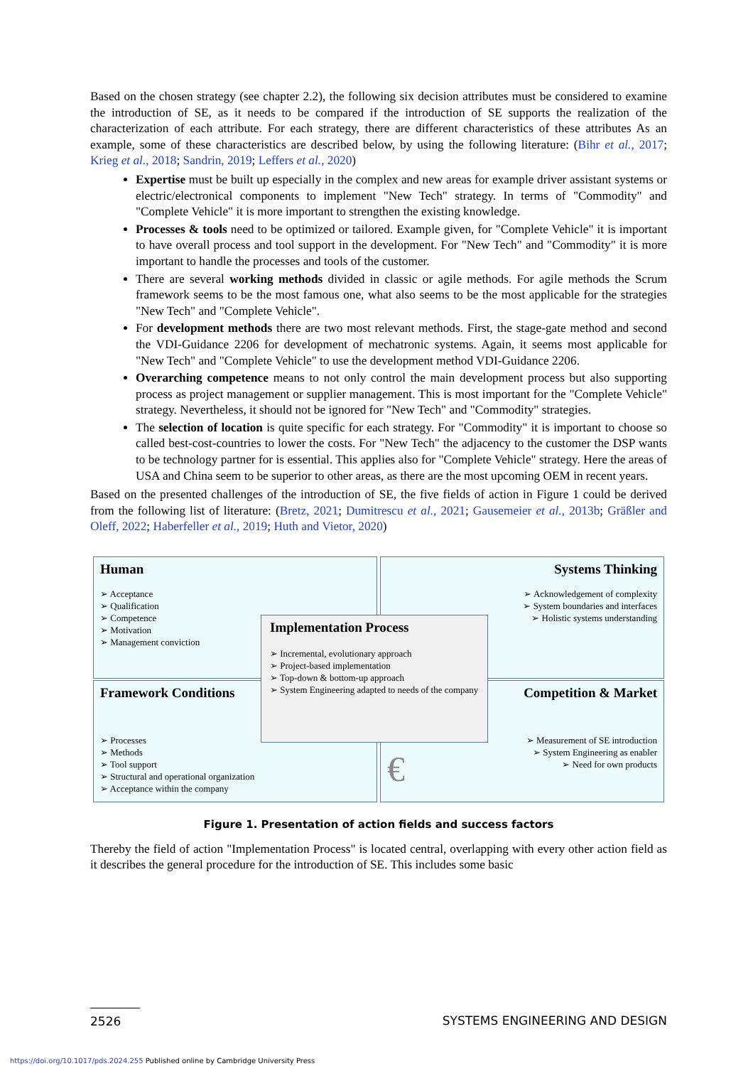Based on the chosen strategy (see chapter 2.2), the following six decision attributes must be considered to examine the introduction of SE, as it needs to be compared if the introduction of SE supports the realization of the characterization of each attribute. For each strategy, there are different characteristics of these attributes As an example, some of these characteristics are described below, by using the following literature: (Bihr et al., 2017; Krieg et al., 2018; Sandrin, 2019; Leffers et al., 2020)
Expertise must be built up especially in the complex and new areas for example driver assistant systems or electric/electronical components to implement "New Tech" strategy. In terms of "Commodity" and "Complete Vehicle" it is more important to strengthen the existing knowledge.
Processes & tools need to be optimized or tailored. Example given, for "Complete Vehicle" it is important to have overall process and tool support in the development. For "New Tech" and "Commodity" it is more important to handle the processes and tools of the customer.
There are several working methods divided in classic or agile methods. For agile methods the Scrum framework seems to be the most famous one, what also seems to be the most applicable for the strategies "New Tech" and "Complete Vehicle".
For development methods there are two most relevant methods. First, the stage-gate method and second the VDI-Guidance 2206 for development of mechatronic systems. Again, it seems most applicable for "New Tech" and "Complete Vehicle" to use the development method VDI-Guidance 2206.
Overarching competence means to not only control the main development process but also supporting process as project management or supplier management. This is most important for the "Complete Vehicle" strategy. Nevertheless, it should not be ignored for "New Tech" and "Commodity" strategies.
The selection of location is quite specific for each strategy. For "Commodity" it is important to choose so called best-cost-countries to lower the costs. For "New Tech" the adjacency to the customer the DSP wants to be technology partner for is essential. This applies also for "Complete Vehicle" strategy. Here the areas of USA and China seem to be superior to other areas, as there are the most upcoming OEM in recent years.
Based on the presented challenges of the introduction of SE, the five fields of action in Figure 1 could be derived from the following list of literature: (Bretz, 2021; Dumitrescu et al., 2021; Gausemeier et al., 2013b; Gräßler and Oleff, 2022; Haberfeller et al., 2019; Huth and Vietor, 2020)
Human
➢ Acceptance
➢ Qualification
➢ Competence
➢ Motivation
➢ Management conviction
Systems Thinking
➢ Acknowledgement of complexity
➢ System boundaries and interfaces
➢ Holistic systems understanding
Framework Conditions
➢ Processes
➢ Methods
➢ Tool support
➢ Structural and operational organization
➢ Acceptance within the company
Competition & Market
➢ Measurement of SE introduction
➢ System Engineering as enabler
➢ Need for own products
€
Implementation Process
➢ Incremental, evolutionary approach
➢ Project-based implementation
➢ Top-down & bottom-up approach
➢ System Engineering adapted to needs of the company
Figure 1. Presentation of action fields and success factors
Thereby the field of action "Implementation Process" is located central, overlapping with every other action field as it describes the general procedure for the introduction of SE. This includes some basic
2526 SYSTEMS ENGINEERING AND DESIGN
https://doi.org/10.1017/pds.2024.255 Published online by Cambridge University Press